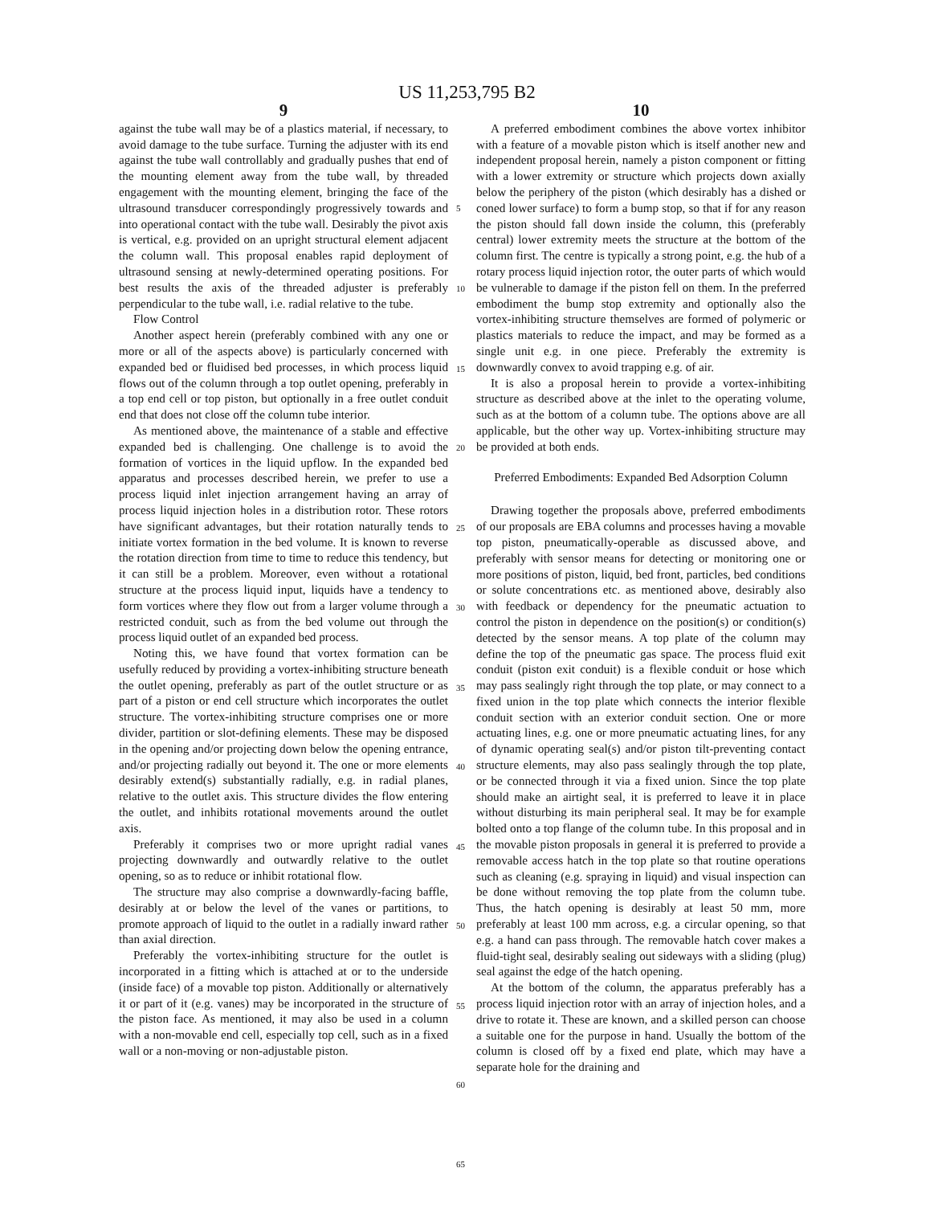US 11,253,795 B2
9
against the tube wall may be of a plastics material, if necessary, to avoid damage to the tube surface. Turning the adjuster with its end against the tube wall controllably and gradually pushes that end of the mounting element away from the tube wall, by threaded engagement with the mounting element, bringing the face of the ultrasound transducer correspondingly progressively towards and into operational contact with the tube wall. Desirably the pivot axis is vertical, e.g. provided on an upright structural element adjacent the column wall. This proposal enables rapid deployment of ultrasound sensing at newly-determined operating positions. For best results the axis of the threaded adjuster is preferably perpendicular to the tube wall, i.e. radial relative to the tube.
Flow Control
Another aspect herein (preferably combined with any one or more or all of the aspects above) is particularly concerned with expanded bed or fluidised bed processes, in which process liquid flows out of the column through a top outlet opening, preferably in a top end cell or top piston, but optionally in a free outlet conduit end that does not close off the column tube interior.
As mentioned above, the maintenance of a stable and effective expanded bed is challenging. One challenge is to avoid the formation of vortices in the liquid upflow. In the expanded bed apparatus and processes described herein, we prefer to use a process liquid inlet injection arrangement having an array of process liquid injection holes in a distribution rotor. These rotors have significant advantages, but their rotation naturally tends to initiate vortex formation in the bed volume. It is known to reverse the rotation direction from time to time to reduce this tendency, but it can still be a problem. Moreover, even without a rotational structure at the process liquid input, liquids have a tendency to form vortices where they flow out from a larger volume through a restricted conduit, such as from the bed volume out through the process liquid outlet of an expanded bed process.
Noting this, we have found that vortex formation can be usefully reduced by providing a vortex-inhibiting structure beneath the outlet opening, preferably as part of the outlet structure or as part of a piston or end cell structure which incorporates the outlet structure. The vortex-inhibiting structure comprises one or more divider, partition or slot-defining elements. These may be disposed in the opening and/or projecting down below the opening entrance, and/or projecting radially out beyond it. The one or more elements desirably extend(s) substantially radially, e.g. in radial planes, relative to the outlet axis. This structure divides the flow entering the outlet, and inhibits rotational movements around the outlet axis.
Preferably it comprises two or more upright radial vanes projecting downwardly and outwardly relative to the outlet opening, so as to reduce or inhibit rotational flow.
The structure may also comprise a downwardly-facing baffle, desirably at or below the level of the vanes or partitions, to promote approach of liquid to the outlet in a radially inward rather than axial direction.
Preferably the vortex-inhibiting structure for the outlet is incorporated in a fitting which is attached at or to the underside (inside face) of a movable top piston. Additionally or alternatively it or part of it (e.g. vanes) may be incorporated in the structure of the piston face. As mentioned, it may also be used in a column with a non-movable end cell, especially top cell, such as in a fixed wall or a non-moving or non-adjustable piston.
5
10
15
20
25
30
35
40
45
50
55
60
65
10
A preferred embodiment combines the above vortex inhibitor with a feature of a movable piston which is itself another new and independent proposal herein, namely a piston component or fitting with a lower extremity or structure which projects down axially below the periphery of the piston (which desirably has a dished or coned lower surface) to form a bump stop, so that if for any reason the piston should fall down inside the column, this (preferably central) lower extremity meets the structure at the bottom of the column first. The centre is typically a strong point, e.g. the hub of a rotary process liquid injection rotor, the outer parts of which would be vulnerable to damage if the piston fell on them. In the preferred embodiment the bump stop extremity and optionally also the vortex-inhibiting structure themselves are formed of polymeric or plastics materials to reduce the impact, and may be formed as a single unit e.g. in one piece. Preferably the extremity is downwardly convex to avoid trapping e.g. of air.
It is also a proposal herein to provide a vortex-inhibiting structure as described above at the inlet to the operating volume, such as at the bottom of a column tube. The options above are all applicable, but the other way up. Vortex-inhibiting structure may be provided at both ends.
Preferred Embodiments: Expanded Bed Adsorption Column
Drawing together the proposals above, preferred embodiments of our proposals are EBA columns and processes having a movable top piston, pneumatically-operable as discussed above, and preferably with sensor means for detecting or monitoring one or more positions of piston, liquid, bed front, particles, bed conditions or solute concentrations etc. as mentioned above, desirably also with feedback or dependency for the pneumatic actuation to control the piston in dependence on the position(s) or condition(s) detected by the sensor means. A top plate of the column may define the top of the pneumatic gas space. The process fluid exit conduit (piston exit conduit) is a flexible conduit or hose which may pass sealingly right through the top plate, or may connect to a fixed union in the top plate which connects the interior flexible conduit section with an exterior conduit section. One or more actuating lines, e.g. one or more pneumatic actuating lines, for any of dynamic operating seal(s) and/or piston tilt-preventing contact structure elements, may also pass sealingly through the top plate, or be connected through it via a fixed union. Since the top plate should make an airtight seal, it is preferred to leave it in place without disturbing its main peripheral seal. It may be for example bolted onto a top flange of the column tube. In this proposal and in the movable piston proposals in general it is preferred to provide a removable access hatch in the top plate so that routine operations such as cleaning (e.g. spraying in liquid) and visual inspection can be done without removing the top plate from the column tube. Thus, the hatch opening is desirably at least 50 mm, more preferably at least 100 mm across, e.g. a circular opening, so that e.g. a hand can pass through. The removable hatch cover makes a fluid-tight seal, desirably sealing out sideways with a sliding (plug) seal against the edge of the hatch opening.
At the bottom of the column, the apparatus preferably has a process liquid injection rotor with an array of injection holes, and a drive to rotate it. These are known, and a skilled person can choose a suitable one for the purpose in hand. Usually the bottom of the column is closed off by a fixed end plate, which may have a separate hole for the draining and